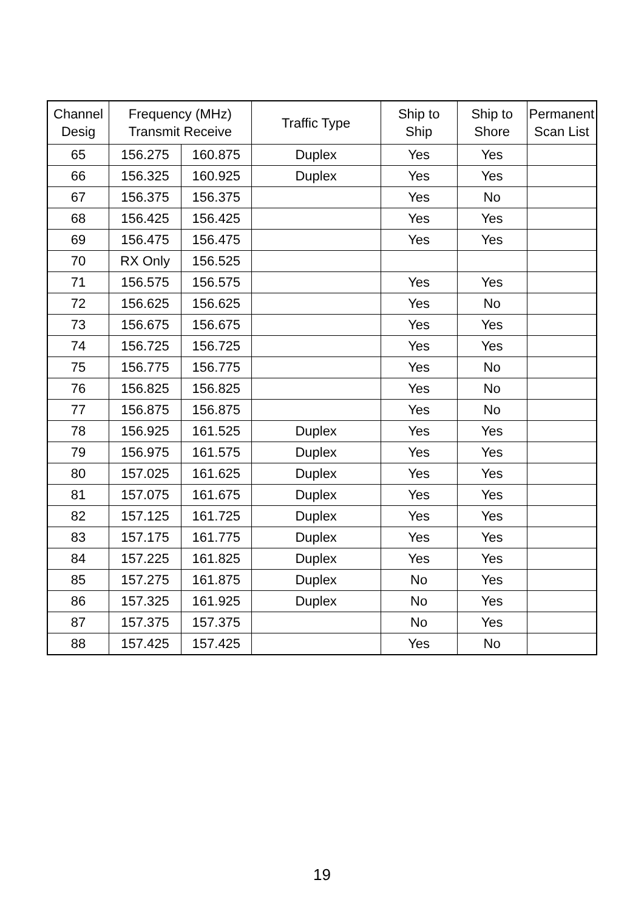| Channel Desig | Frequency (MHz) Transmit Receive | | Traffic Type | Ship to Ship | Ship to Shore | Permanent Scan List |
| --- | --- | --- | --- | --- | --- | --- |
| 65 | 156.275 | 160.875 | Duplex | Yes | Yes | |
| 66 | 156.325 | 160.925 | Duplex | Yes | Yes | |
| 67 | 156.375 | 156.375 | | Yes | No | |
| 68 | 156.425 | 156.425 | | Yes | Yes | |
| 69 | 156.475 | 156.475 | | Yes | Yes | |
| 70 | RX Only | 156.525 | | | | |
| 71 | 156.575 | 156.575 | | Yes | Yes | |
| 72 | 156.625 | 156.625 | | Yes | No | |
| 73 | 156.675 | 156.675 | | Yes | Yes | |
| 74 | 156.725 | 156.725 | | Yes | Yes | |
| 75 | 156.775 | 156.775 | | Yes | No | |
| 76 | 156.825 | 156.825 | | Yes | No | |
| 77 | 156.875 | 156.875 | | Yes | No | |
| 78 | 156.925 | 161.525 | Duplex | Yes | Yes | |
| 79 | 156.975 | 161.575 | Duplex | Yes | Yes | |
| 80 | 157.025 | 161.625 | Duplex | Yes | Yes | |
| 81 | 157.075 | 161.675 | Duplex | Yes | Yes | |
| 82 | 157.125 | 161.725 | Duplex | Yes | Yes | |
| 83 | 157.175 | 161.775 | Duplex | Yes | Yes | |
| 84 | 157.225 | 161.825 | Duplex | Yes | Yes | |
| 85 | 157.275 | 161.875 | Duplex | No | Yes | |
| 86 | 157.325 | 161.925 | Duplex | No | Yes | |
| 87 | 157.375 | 157.375 | | No | Yes | |
| 88 | 157.425 | 157.425 | | Yes | No | |
19